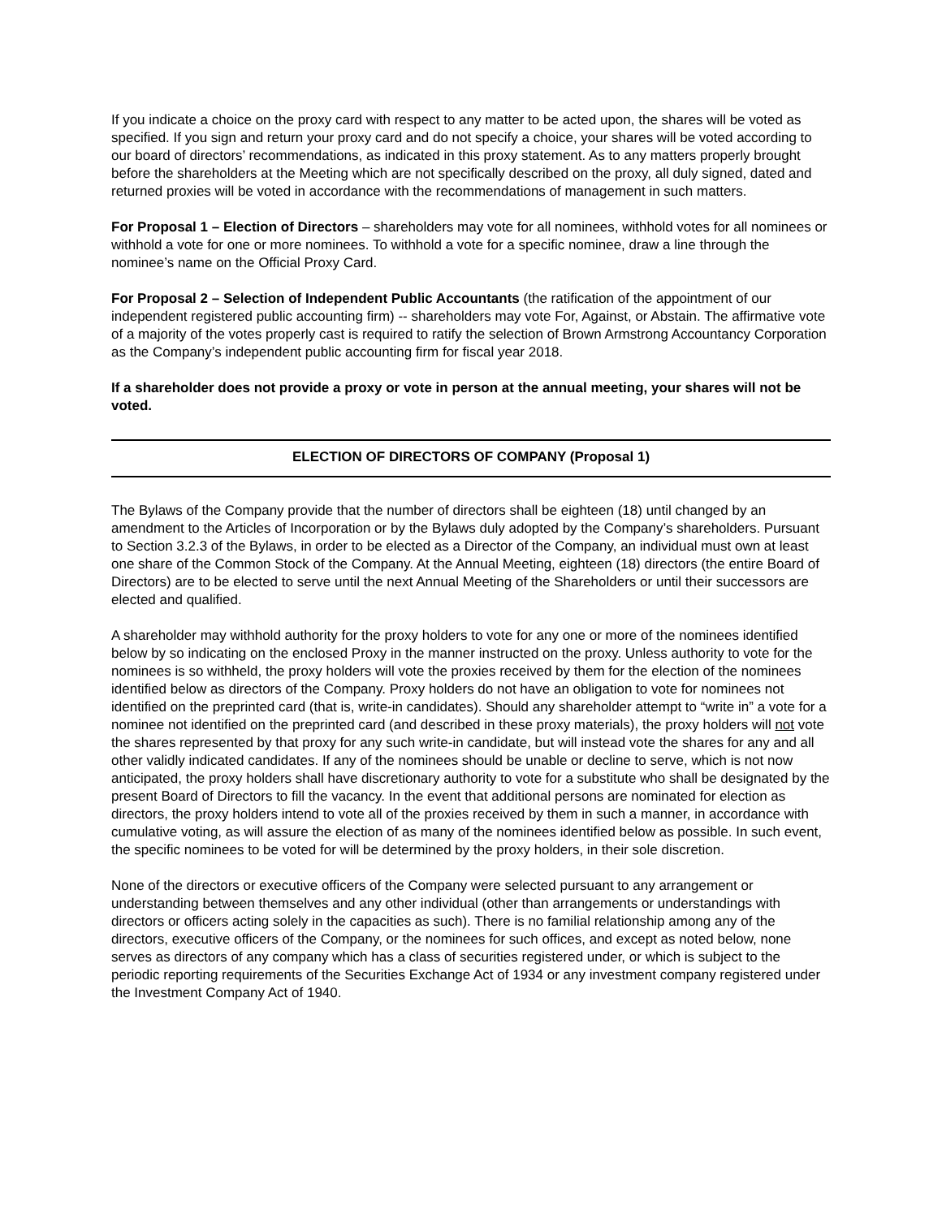If you indicate a choice on the proxy card with respect to any matter to be acted upon, the shares will be voted as specified. If you sign and return your proxy card and do not specify a choice, your shares will be voted according to our board of directors’ recommendations, as indicated in this proxy statement. As to any matters properly brought before the shareholders at the Meeting which are not specifically described on the proxy, all duly signed, dated and returned proxies will be voted in accordance with the recommendations of management in such matters.
For Proposal 1 – Election of Directors – shareholders may vote for all nominees, withhold votes for all nominees or withhold a vote for one or more nominees. To withhold a vote for a specific nominee, draw a line through the nominee’s name on the Official Proxy Card.
For Proposal 2 – Selection of Independent Public Accountants (the ratification of the appointment of our independent registered public accounting firm) -- shareholders may vote For, Against, or Abstain. The affirmative vote of a majority of the votes properly cast is required to ratify the selection of Brown Armstrong Accountancy Corporation as the Company’s independent public accounting firm for fiscal year 2018.
If a shareholder does not provide a proxy or vote in person at the annual meeting, your shares will not be voted.
ELECTION OF DIRECTORS OF COMPANY (Proposal 1)
The Bylaws of the Company provide that the number of directors shall be eighteen (18) until changed by an amendment to the Articles of Incorporation or by the Bylaws duly adopted by the Company’s shareholders. Pursuant to Section 3.2.3 of the Bylaws, in order to be elected as a Director of the Company, an individual must own at least one share of the Common Stock of the Company. At the Annual Meeting, eighteen (18) directors (the entire Board of Directors) are to be elected to serve until the next Annual Meeting of the Shareholders or until their successors are elected and qualified.
A shareholder may withhold authority for the proxy holders to vote for any one or more of the nominees identified below by so indicating on the enclosed Proxy in the manner instructed on the proxy. Unless authority to vote for the nominees is so withheld, the proxy holders will vote the proxies received by them for the election of the nominees identified below as directors of the Company. Proxy holders do not have an obligation to vote for nominees not identified on the preprinted card (that is, write-in candidates). Should any shareholder attempt to “write in” a vote for a nominee not identified on the preprinted card (and described in these proxy materials), the proxy holders will not vote the shares represented by that proxy for any such write-in candidate, but will instead vote the shares for any and all other validly indicated candidates. If any of the nominees should be unable or decline to serve, which is not now anticipated, the proxy holders shall have discretionary authority to vote for a substitute who shall be designated by the present Board of Directors to fill the vacancy. In the event that additional persons are nominated for election as directors, the proxy holders intend to vote all of the proxies received by them in such a manner, in accordance with cumulative voting, as will assure the election of as many of the nominees identified below as possible. In such event, the specific nominees to be voted for will be determined by the proxy holders, in their sole discretion.
None of the directors or executive officers of the Company were selected pursuant to any arrangement or understanding between themselves and any other individual (other than arrangements or understandings with directors or officers acting solely in the capacities as such). There is no familial relationship among any of the directors, executive officers of the Company, or the nominees for such offices, and except as noted below, none serves as directors of any company which has a class of securities registered under, or which is subject to the periodic reporting requirements of the Securities Exchange Act of 1934 or any investment company registered under the Investment Company Act of 1940.